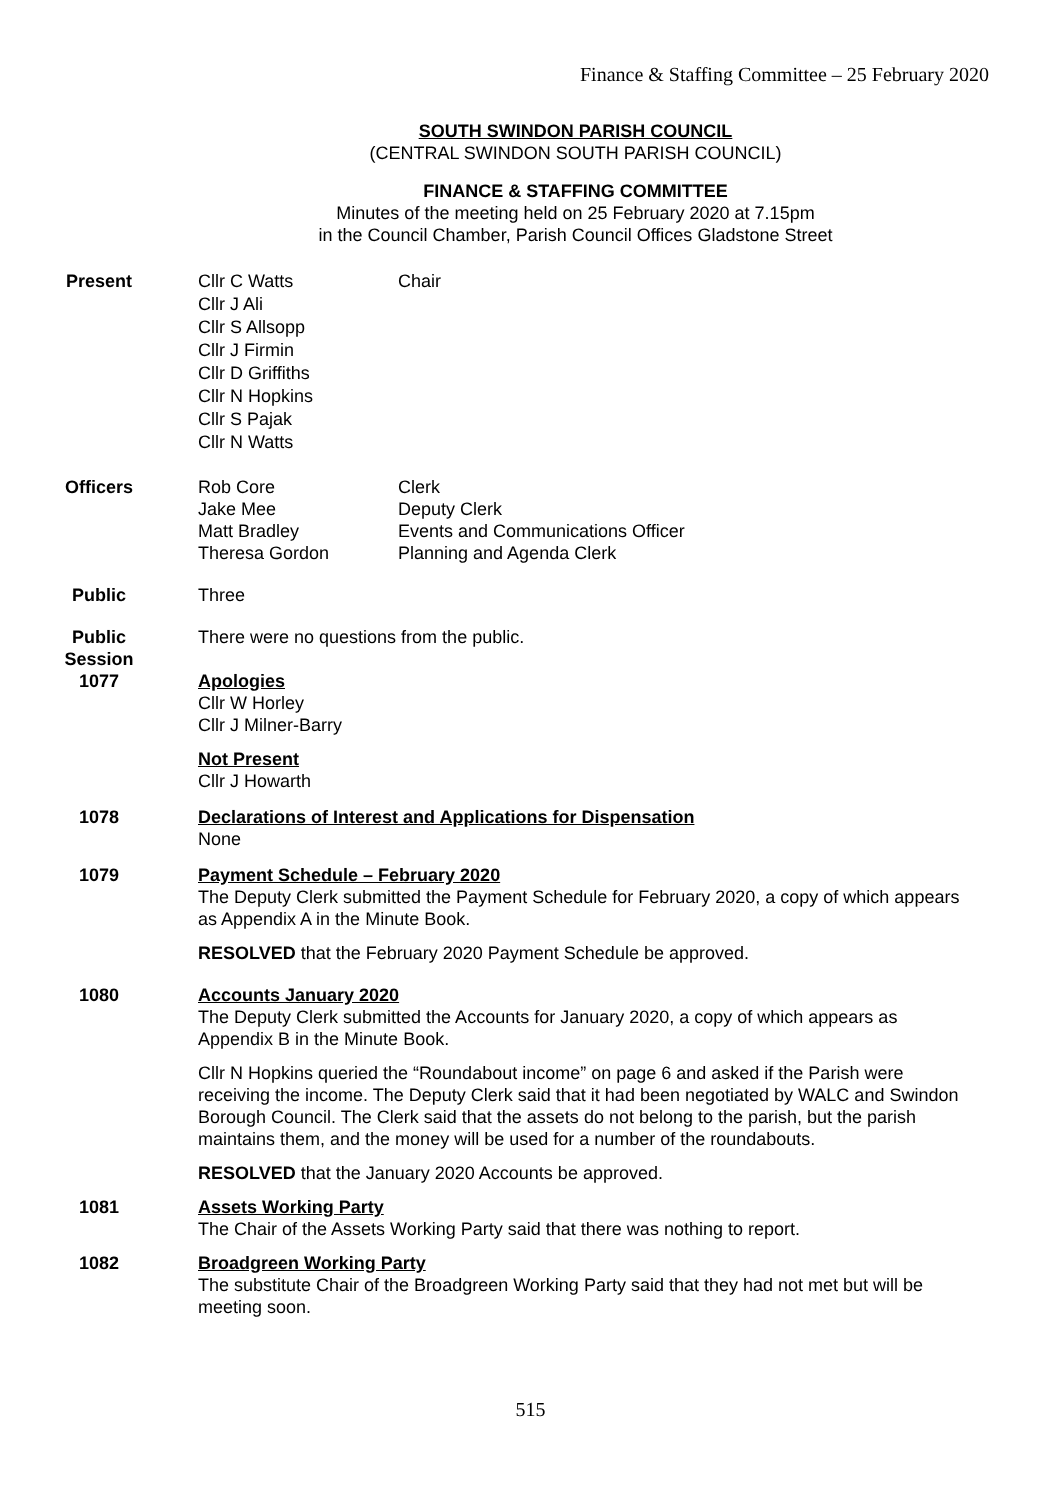Finance & Staffing Committee – 25 February 2020
SOUTH SWINDON PARISH COUNCIL
(CENTRAL SWINDON SOUTH PARISH COUNCIL)
FINANCE & STAFFING COMMITTEE
Minutes of the meeting held on 25 February 2020 at 7.15pm
in the Council Chamber, Parish Council Offices Gladstone Street
Present
Cllr C Watts
Cllr J Ali
Cllr S Allsopp
Cllr J Firmin
Cllr D Griffiths
Cllr N Hopkins
Cllr S Pajak
Cllr N Watts
Chair
Officers Rob Core
Jake Mee
Matt Bradley
Theresa Gordon
Clerk
Deputy Clerk
Events and Communications Officer
Planning and Agenda Clerk
Public Three
Public
Session
There were no questions from the public.
1077 Apologies
Cllr W Horley
Cllr J Milner-Barry
Not Present
Cllr J Howarth
1078 Declarations of Interest and Applications for Dispensation
None
1079 Payment Schedule – February 2020
The Deputy Clerk submitted the Payment Schedule for February 2020, a copy of which appears as Appendix A in the Minute Book.
RESOLVED that the February 2020 Payment Schedule be approved.
1080 Accounts January 2020
The Deputy Clerk submitted the Accounts for January 2020, a copy of which appears as Appendix B in the Minute Book.
Cllr N Hopkins queried the “Roundabout income” on page 6 and asked if the Parish were receiving the income. The Deputy Clerk said that it had been negotiated by WALC and Swindon Borough Council. The Clerk said that the assets do not belong to the parish, but the parish maintains them, and the money will be used for a number of the roundabouts.
RESOLVED that the January 2020 Accounts be approved.
1081 Assets Working Party
The Chair of the Assets Working Party said that there was nothing to report.
1082 Broadgreen Working Party
The substitute Chair of the Broadgreen Working Party said that they had not met but will be meeting soon.
515